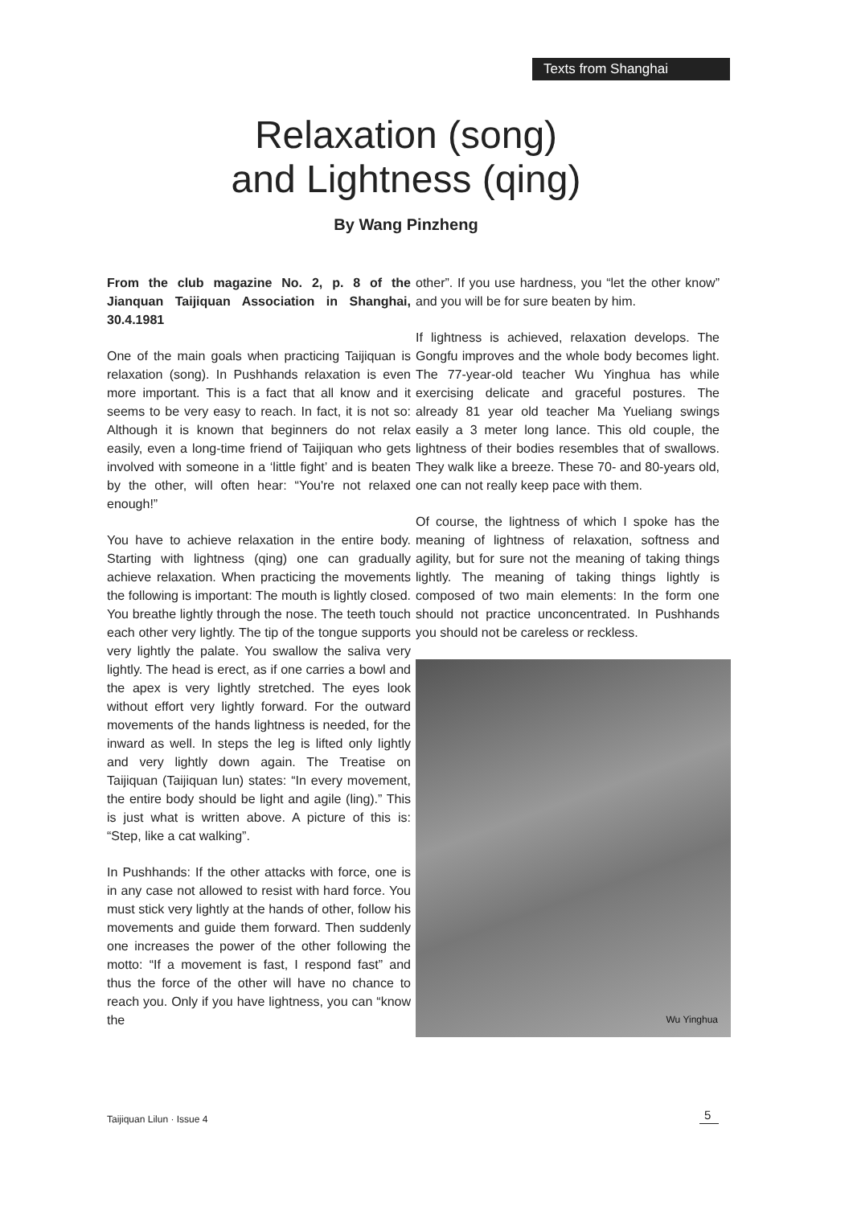Texts from Shanghai
Relaxation (song)
and Lightness (qing)
By Wang Pinzheng
From the club magazine No. 2, p. 8 of the Jianquan Taijiquan Association in Shanghai, 30.4.1981
One of the main goals when practicing Taijiquan is relaxation (song). In Pushhands relaxation is even more important. This is a fact that all know and it seems to be very easy to reach. In fact, it is not so: Although it is known that beginners do not relax easily, even a long-time friend of Taijiquan who gets involved with someone in a ‘little fight’ and is beaten by the other, will often hear: “You're not relaxed enough!”
You have to achieve relaxation in the entire body. Starting with lightness (qing) one can gradually achieve relaxation. When practicing the movements the following is important: The mouth is lightly closed. You breathe lightly through the nose. The teeth touch each other very lightly. The tip of the tongue supports very lightly the palate. You swallow the saliva very lightly. The head is erect, as if one carries a bowl and the apex is very lightly stretched. The eyes look without effort very lightly forward. For the outward movements of the hands lightness is needed, for the inward as well. In steps the leg is lifted only lightly and very lightly down again. The Treatise on Taijiquan (Taijiquan lun) states: “In every movement, the entire body should be light and agile (ling).” This is just what is written above. A picture of this is: “Step, like a cat walking”.
In Pushhands: If the other attacks with force, one is in any case not allowed to resist with hard force. You must stick very lightly at the hands of other, follow his movements and guide them forward. Then suddenly one increases the power of the other following the motto: “If a movement is fast, I respond fast” and thus the force of the other will have no chance to reach you. Only if you have lightness, you can “know the
other”. If you use hardness, you “let the other know” and you will be for sure beaten by him.
If lightness is achieved, relaxation develops. The Gongfu improves and the whole body becomes light. The 77-year-old teacher Wu Yinghua has while exercising delicate and graceful postures. The already 81 year old teacher Ma Yueliang swings easily a 3 meter long lance. This old couple, the lightness of their bodies resembles that of swallows. They walk like a breeze. These 70- and 80-years old, one can not really keep pace with them.
Of course, the lightness of which I spoke has the meaning of lightness of relaxation, softness and agility, but for sure not the meaning of taking things lightly. The meaning of taking things lightly is composed of two main elements: In the form one should not practice unconcentrated. In Pushhands you should not be careless or reckless.
Wu Yinghua
Taijiquan Lilun · Issue 4 5